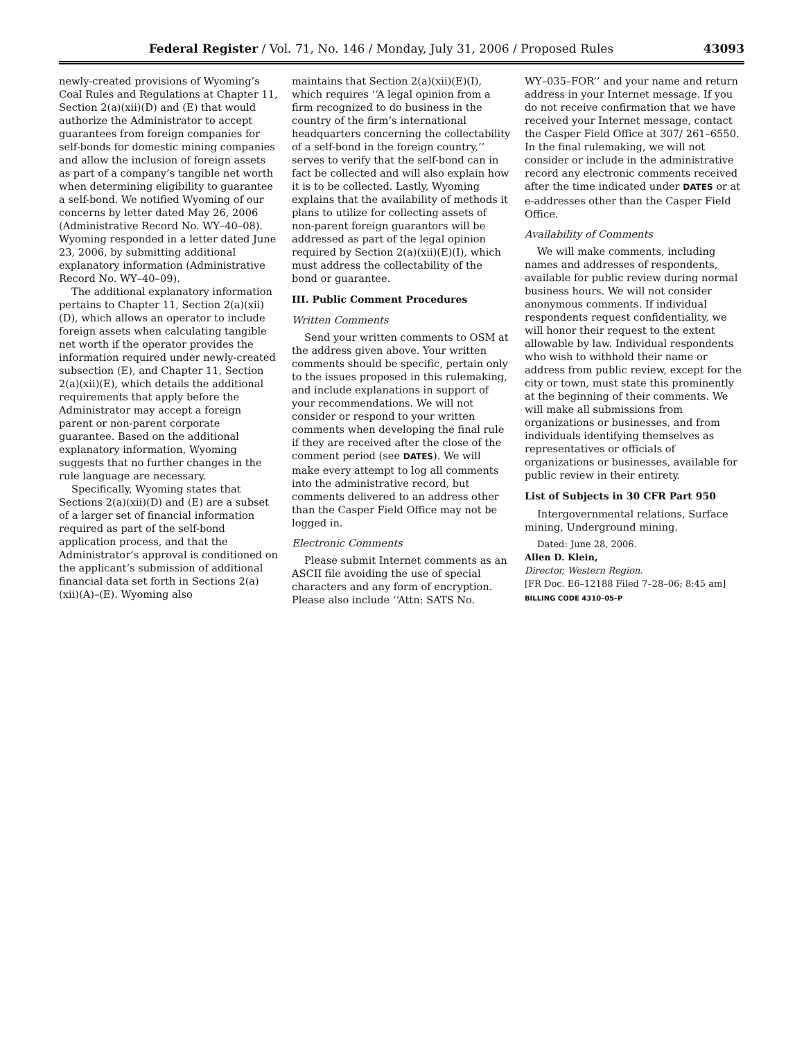Federal Register / Vol. 71, No. 146 / Monday, July 31, 2006 / Proposed Rules 43093
newly-created provisions of Wyoming’s Coal Rules and Regulations at Chapter 11, Section 2(a)(xii)(D) and (E) that would authorize the Administrator to accept guarantees from foreign companies for self-bonds for domestic mining companies and allow the inclusion of foreign assets as part of a company’s tangible net worth when determining eligibility to guarantee a self-bond. We notified Wyoming of our concerns by letter dated May 26, 2006 (Administrative Record No. WY–40–08). Wyoming responded in a letter dated June 23, 2006, by submitting additional explanatory information (Administrative Record No. WY–40–09).
The additional explanatory information pertains to Chapter 11, Section 2(a)(xii)(D), which allows an operator to include foreign assets when calculating tangible net worth if the operator provides the information required under newly-created subsection (E), and Chapter 11, Section 2(a)(xii)(E), which details the additional requirements that apply before the Administrator may accept a foreign parent or non-parent corporate guarantee. Based on the additional explanatory information, Wyoming suggests that no further changes in the rule language are necessary.
Specifically, Wyoming states that Sections 2(a)(xii)(D) and (E) are a subset of a larger set of financial information required as part of the self-bond application process, and that the Administrator’s approval is conditioned on the applicant’s submission of additional financial data set forth in Sections 2(a)(xii)(A)–(E). Wyoming also
maintains that Section 2(a)(xii)(E)(I), which requires ‘‘A legal opinion from a firm recognized to do business in the country of the firm’s international headquarters concerning the collectability of a self-bond in the foreign country,’’ serves to verify that the self-bond can in fact be collected and will also explain how it is to be collected. Lastly, Wyoming explains that the availability of methods it plans to utilize for collecting assets of non-parent foreign guarantors will be addressed as part of the legal opinion required by Section 2(a)(xii)(E)(I), which must address the collectability of the bond or guarantee.
III. Public Comment Procedures
Written Comments
Send your written comments to OSM at the address given above. Your written comments should be specific, pertain only to the issues proposed in this rulemaking, and include explanations in support of your recommendations. We will not consider or respond to your written comments when developing the final rule if they are received after the close of the comment period (see DATES). We will make every attempt to log all comments into the administrative record, but comments delivered to an address other than the Casper Field Office may not be logged in.
Electronic Comments
Please submit Internet comments as an ASCII file avoiding the use of special characters and any form of encryption. Please also include ‘‘Attn: SATS No.
WY–035–FOR’’ and your name and return address in your Internet message. If you do not receive confirmation that we have received your Internet message, contact the Casper Field Office at 307/ 261–6550. In the final rulemaking, we will not consider or include in the administrative record any electronic comments received after the time indicated under DATES or at e-addresses other than the Casper Field Office.
Availability of Comments
We will make comments, including names and addresses of respondents, available for public review during normal business hours. We will not consider anonymous comments. If individual respondents request confidentiality, we will honor their request to the extent allowable by law. Individual respondents who wish to withhold their name or address from public review, except for the city or town, must state this prominently at the beginning of their comments. We will make all submissions from organizations or businesses, and from individuals identifying themselves as representatives or officials of organizations or businesses, available for public review in their entirety.
List of Subjects in 30 CFR Part 950
Intergovernmental relations, Surface mining, Underground mining.
Dated: June 28, 2006.
Allen D. Klein,
Director, Western Region.
[FR Doc. E6–12188 Filed 7–28–06; 8:45 am]
BILLING CODE 4310–05–P